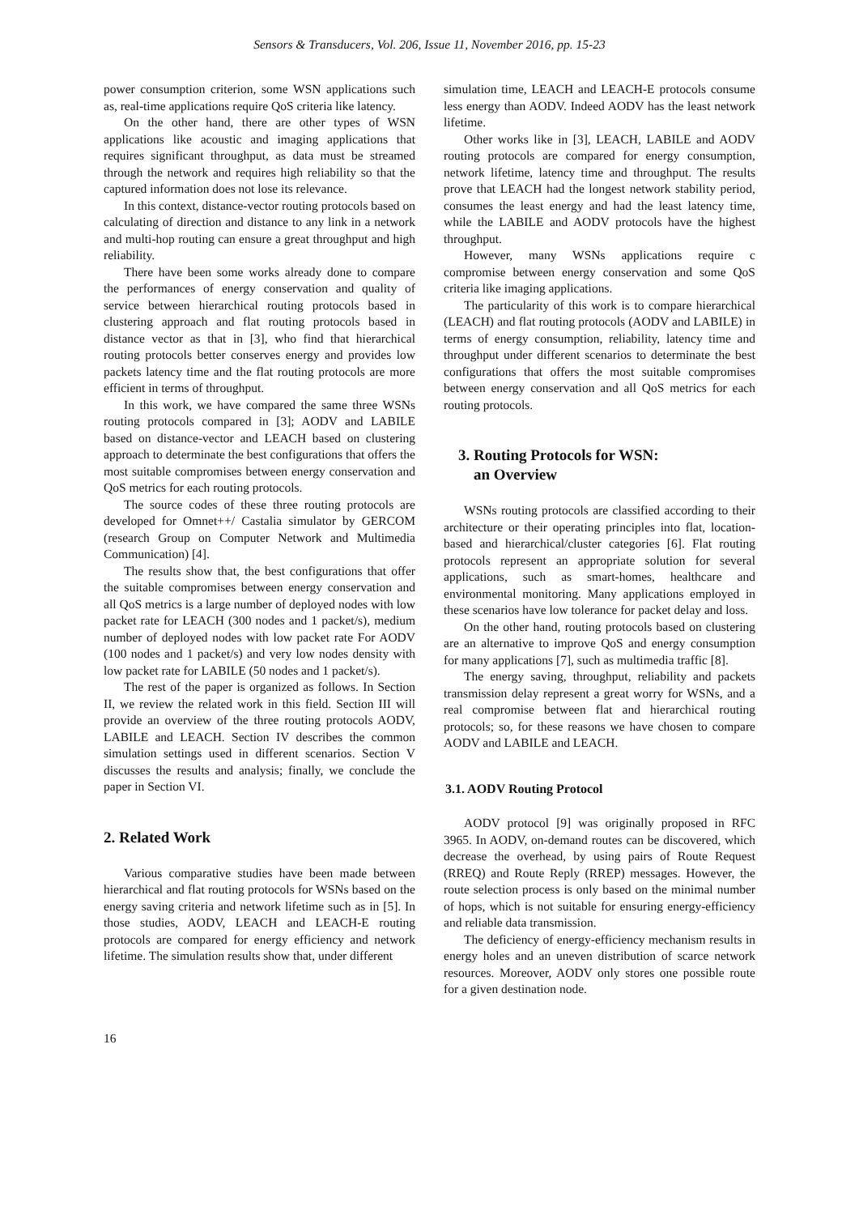Sensors & Transducers, Vol. 206, Issue 11, November 2016, pp. 15-23
power consumption criterion, some WSN applications such as, real-time applications require QoS criteria like latency.
On the other hand, there are other types of WSN applications like acoustic and imaging applications that requires significant throughput, as data must be streamed through the network and requires high reliability so that the captured information does not lose its relevance.
In this context, distance-vector routing protocols based on calculating of direction and distance to any link in a network and multi-hop routing can ensure a great throughput and high reliability.
There have been some works already done to compare the performances of energy conservation and quality of service between hierarchical routing protocols based in clustering approach and flat routing protocols based in distance vector as that in [3], who find that hierarchical routing protocols better conserves energy and provides low packets latency time and the flat routing protocols are more efficient in terms of throughput.
In this work, we have compared the same three WSNs routing protocols compared in [3]; AODV and LABILE based on distance-vector and LEACH based on clustering approach to determinate the best configurations that offers the most suitable compromises between energy conservation and QoS metrics for each routing protocols.
The source codes of these three routing protocols are developed for Omnet++/ Castalia simulator by GERCOM (research Group on Computer Network and Multimedia Communication) [4].
The results show that, the best configurations that offer the suitable compromises between energy conservation and all QoS metrics is a large number of deployed nodes with low packet rate for LEACH (300 nodes and 1 packet/s), medium number of deployed nodes with low packet rate For AODV (100 nodes and 1 packet/s) and very low nodes density with low packet rate for LABILE (50 nodes and 1 packet/s).
The rest of the paper is organized as follows. In Section II, we review the related work in this field. Section III will provide an overview of the three routing protocols AODV, LABILE and LEACH. Section IV describes the common simulation settings used in different scenarios. Section V discusses the results and analysis; finally, we conclude the paper in Section VI.
2. Related Work
Various comparative studies have been made between hierarchical and flat routing protocols for WSNs based on the energy saving criteria and network lifetime such as in [5]. In those studies, AODV, LEACH and LEACH-E routing protocols are compared for energy efficiency and network lifetime. The simulation results show that, under different
simulation time, LEACH and LEACH-E protocols consume less energy than AODV. Indeed AODV has the least network lifetime.
Other works like in [3], LEACH, LABILE and AODV routing protocols are compared for energy consumption, network lifetime, latency time and throughput. The results prove that LEACH had the longest network stability period, consumes the least energy and had the least latency time, while the LABILE and AODV protocols have the highest throughput.
However, many WSNs applications require c compromise between energy conservation and some QoS criteria like imaging applications.
The particularity of this work is to compare hierarchical (LEACH) and flat routing protocols (AODV and LABILE) in terms of energy consumption, reliability, latency time and throughput under different scenarios to determinate the best configurations that offers the most suitable compromises between energy conservation and all QoS metrics for each routing protocols.
3. Routing Protocols for WSN:
an Overview
WSNs routing protocols are classified according to their architecture or their operating principles into flat, location-based and hierarchical/cluster categories [6]. Flat routing protocols represent an appropriate solution for several applications, such as smart-homes, healthcare and environmental monitoring. Many applications employed in these scenarios have low tolerance for packet delay and loss.
On the other hand, routing protocols based on clustering are an alternative to improve QoS and energy consumption for many applications [7], such as multimedia traffic [8].
The energy saving, throughput, reliability and packets transmission delay represent a great worry for WSNs, and a real compromise between flat and hierarchical routing protocols; so, for these reasons we have chosen to compare AODV and LABILE and LEACH.
3.1. AODV Routing Protocol
AODV protocol [9] was originally proposed in RFC 3965. In AODV, on-demand routes can be discovered, which decrease the overhead, by using pairs of Route Request (RREQ) and Route Reply (RREP) messages. However, the route selection process is only based on the minimal number of hops, which is not suitable for ensuring energy-efficiency and reliable data transmission.
The deficiency of energy-efficiency mechanism results in energy holes and an uneven distribution of scarce network resources. Moreover, AODV only stores one possible route for a given destination node.
16